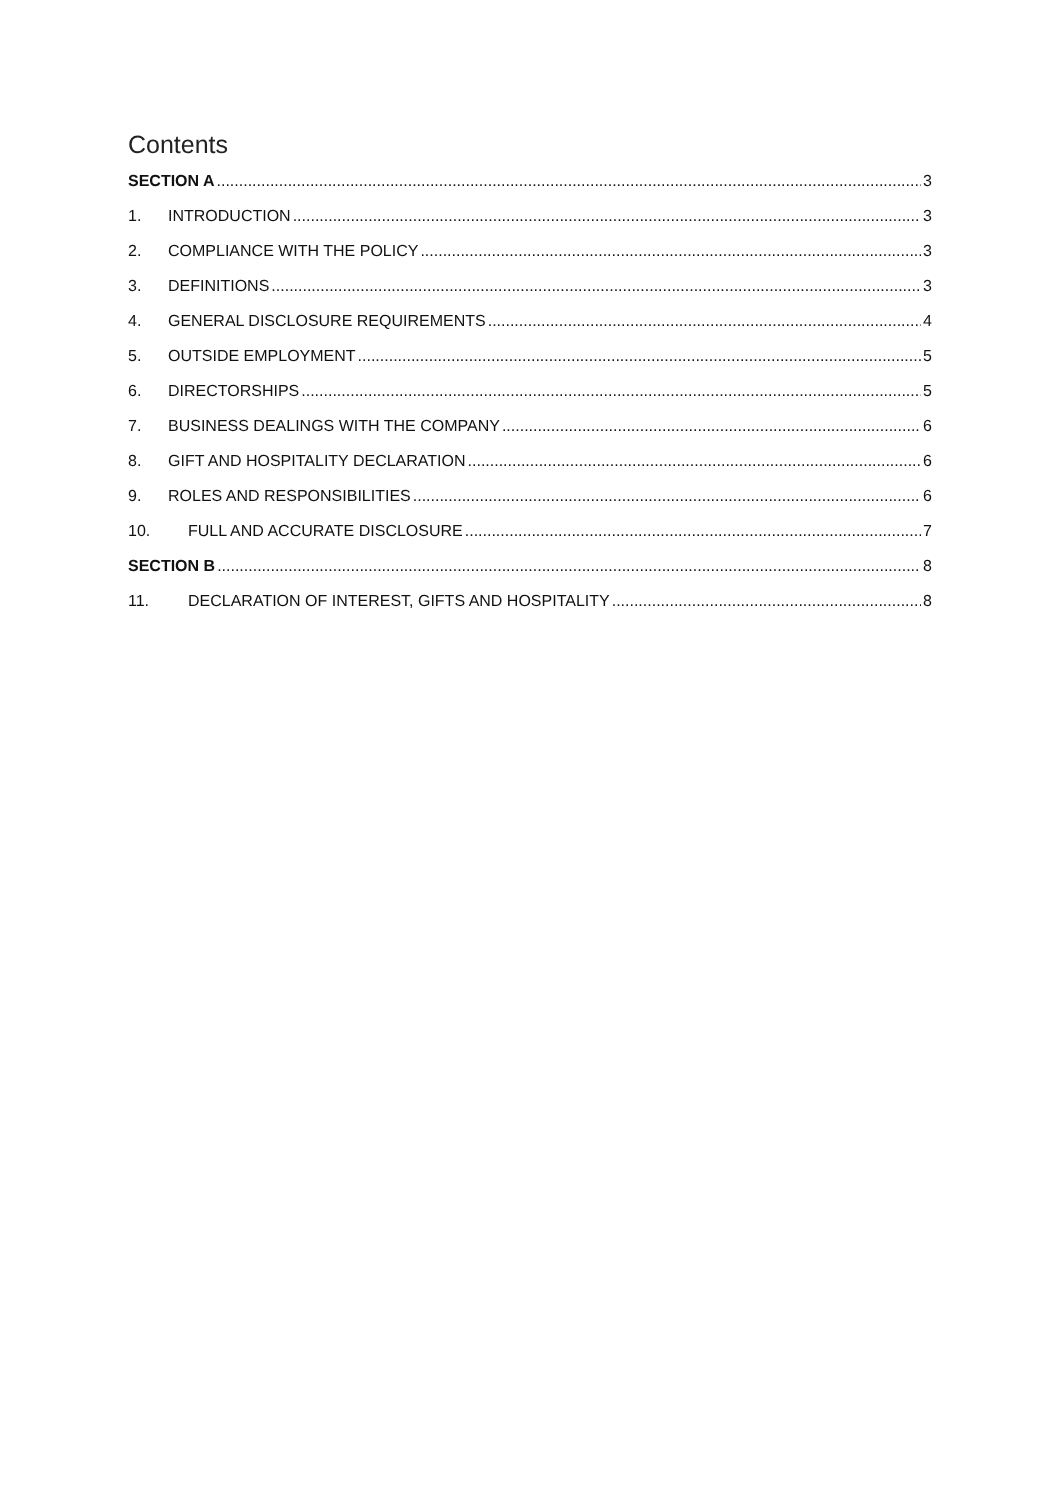Contents
SECTION A 3
1. INTRODUCTION 3
2. COMPLIANCE WITH THE POLICY 3
3. DEFINITIONS 3
4. GENERAL DISCLOSURE REQUIREMENTS 4
5. OUTSIDE EMPLOYMENT 5
6. DIRECTORSHIPS 5
7. BUSINESS DEALINGS WITH THE COMPANY 6
8. GIFT AND HOSPITALITY DECLARATION 6
9. ROLES AND RESPONSIBILITIES 6
10. FULL AND ACCURATE DISCLOSURE 7
SECTION B 8
11. DECLARATION OF INTEREST, GIFTS AND HOSPITALITY 8